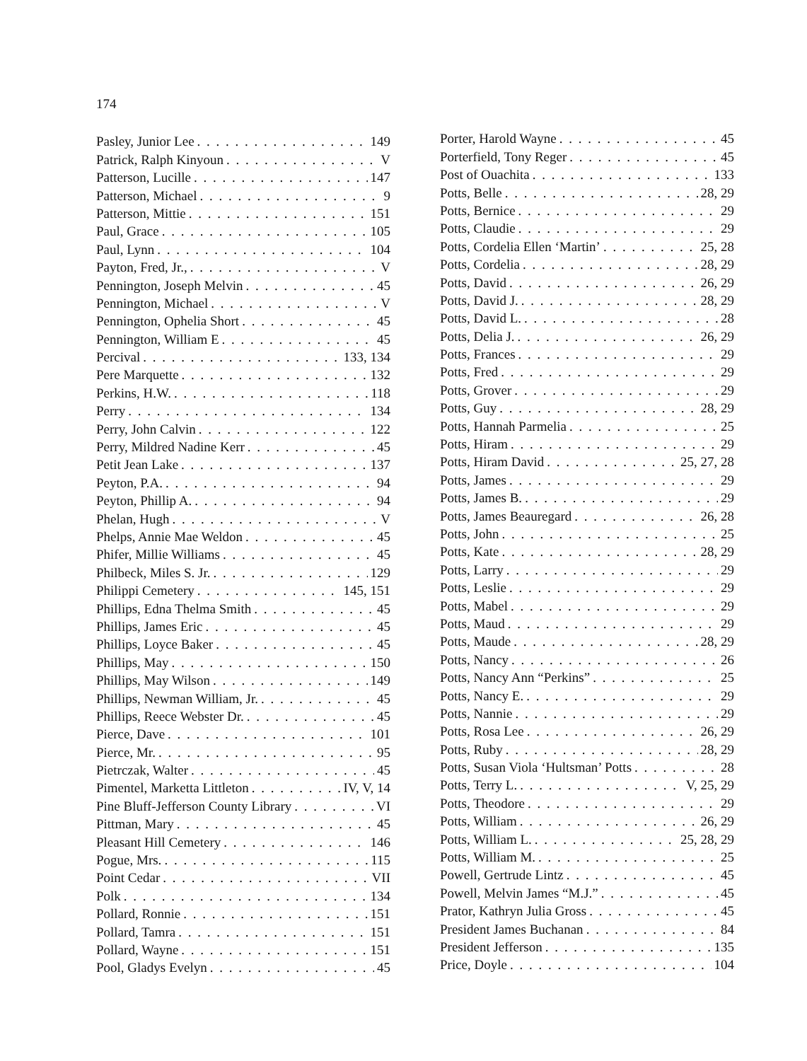174
Pasley, Junior Lee 149
Patrick, Ralph Kinyoun V
Patterson, Lucille 147
Patterson, Michael 9
Patterson, Mittie 151
Paul, Grace 105
Paul, Lynn 104
Payton, Fred, Jr., V
Pennington, Joseph Melvin 45
Pennington, Michael V
Pennington, Ophelia Short 45
Pennington, William E 45
Percival 133, 134
Pere Marquette 132
Perkins, H.W. 118
Perry 134
Perry, John Calvin 122
Perry, Mildred Nadine Kerr 45
Petit Jean Lake 137
Peyton, P.A. 94
Peyton, Phillip A. 94
Phelan, Hugh V
Phelps, Annie Mae Weldon 45
Phifer, Millie Williams 45
Philbeck, Miles S. Jr. 129
Philippi Cemetery 145, 151
Phillips, Edna Thelma Smith 45
Phillips, James Eric 45
Phillips, Loyce Baker 45
Phillips, May 150
Phillips, May Wilson 149
Phillips, Newman William, Jr. 45
Phillips, Reece Webster Dr. 45
Pierce, Dave 101
Pierce, Mr. 95
Pietrczak, Walter 45
Pimentel, Marketta Littleton IV, V, 14
Pine Bluff-Jefferson County Library VI
Pittman, Mary 45
Pleasant Hill Cemetery 146
Pogue, Mrs. 115
Point Cedar VII
Polk 134
Pollard, Ronnie 151
Pollard, Tamra 151
Pollard, Wayne 151
Pool, Gladys Evelyn 45
Porter, Harold Wayne 45
Porterfield, Tony Reger 45
Post of Ouachita 133
Potts, Belle 28, 29
Potts, Bernice 29
Potts, Claudie 29
Potts, Cordelia Ellen ‘Martin’ 25, 28
Potts, Cordelia 28, 29
Potts, David 26, 29
Potts, David J. 28, 29
Potts, David L. 28
Potts, Delia J. 26, 29
Potts, Frances 29
Potts, Fred 29
Potts, Grover 29
Potts, Guy 28, 29
Potts, Hannah Parmelia 25
Potts, Hiram 29
Potts, Hiram David 25, 27, 28
Potts, James 29
Potts, James B. 29
Potts, James Beauregard 26, 28
Potts, John 25
Potts, Kate 28, 29
Potts, Larry 29
Potts, Leslie 29
Potts, Mabel 29
Potts, Maud 29
Potts, Maude 28, 29
Potts, Nancy 26
Potts, Nancy Ann “Perkins” 25
Potts, Nancy E. 29
Potts, Nannie 29
Potts, Rosa Lee 26, 29
Potts, Ruby 28, 29
Potts, Susan Viola ‘Hultsman’ Potts 28
Potts, Terry L. V, 25, 29
Potts, Theodore 29
Potts, William 26, 29
Potts, William L. 25, 28, 29
Potts, William M. 25
Powell, Gertrude Lintz 45
Powell, Melvin James “M.J.” 45
Prator, Kathryn Julia Gross 45
President James Buchanan 84
President Jefferson 135
Price, Doyle 104